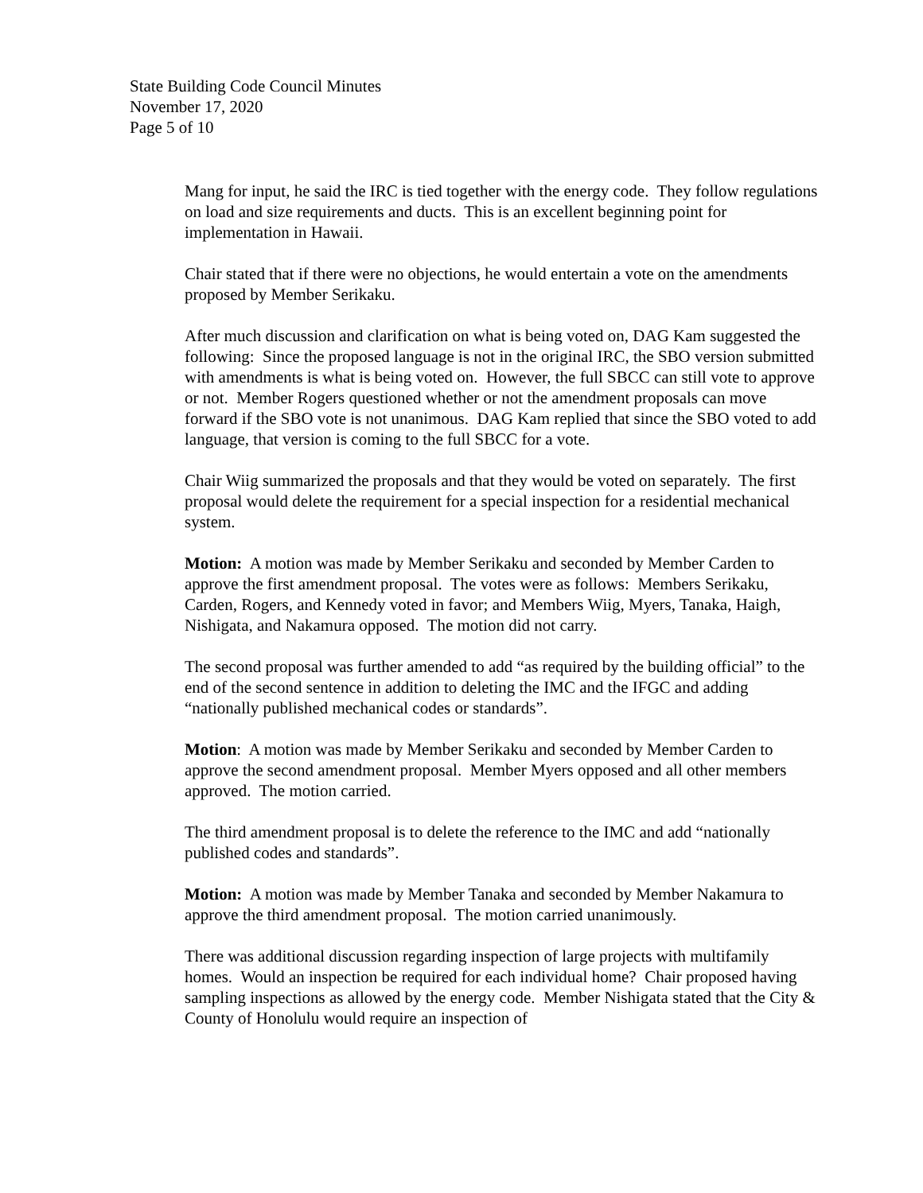State Building Code Council Minutes
November 17, 2020
Page 5 of 10
Mang for input, he said the IRC is tied together with the energy code. They follow regulations on load and size requirements and ducts. This is an excellent beginning point for implementation in Hawaii.
Chair stated that if there were no objections, he would entertain a vote on the amendments proposed by Member Serikaku.
After much discussion and clarification on what is being voted on, DAG Kam suggested the following: Since the proposed language is not in the original IRC, the SBO version submitted with amendments is what is being voted on. However, the full SBCC can still vote to approve or not. Member Rogers questioned whether or not the amendment proposals can move forward if the SBO vote is not unanimous. DAG Kam replied that since the SBO voted to add language, that version is coming to the full SBCC for a vote.
Chair Wiig summarized the proposals and that they would be voted on separately. The first proposal would delete the requirement for a special inspection for a residential mechanical system.
Motion: A motion was made by Member Serikaku and seconded by Member Carden to approve the first amendment proposal. The votes were as follows: Members Serikaku, Carden, Rogers, and Kennedy voted in favor; and Members Wiig, Myers, Tanaka, Haigh, Nishigata, and Nakamura opposed. The motion did not carry.
The second proposal was further amended to add “as required by the building official” to the end of the second sentence in addition to deleting the IMC and the IFGC and adding “nationally published mechanical codes or standards”.
Motion: A motion was made by Member Serikaku and seconded by Member Carden to approve the second amendment proposal. Member Myers opposed and all other members approved. The motion carried.
The third amendment proposal is to delete the reference to the IMC and add “nationally published codes and standards”.
Motion: A motion was made by Member Tanaka and seconded by Member Nakamura to approve the third amendment proposal. The motion carried unanimously.
There was additional discussion regarding inspection of large projects with multifamily homes. Would an inspection be required for each individual home? Chair proposed having sampling inspections as allowed by the energy code. Member Nishigata stated that the City & County of Honolulu would require an inspection of